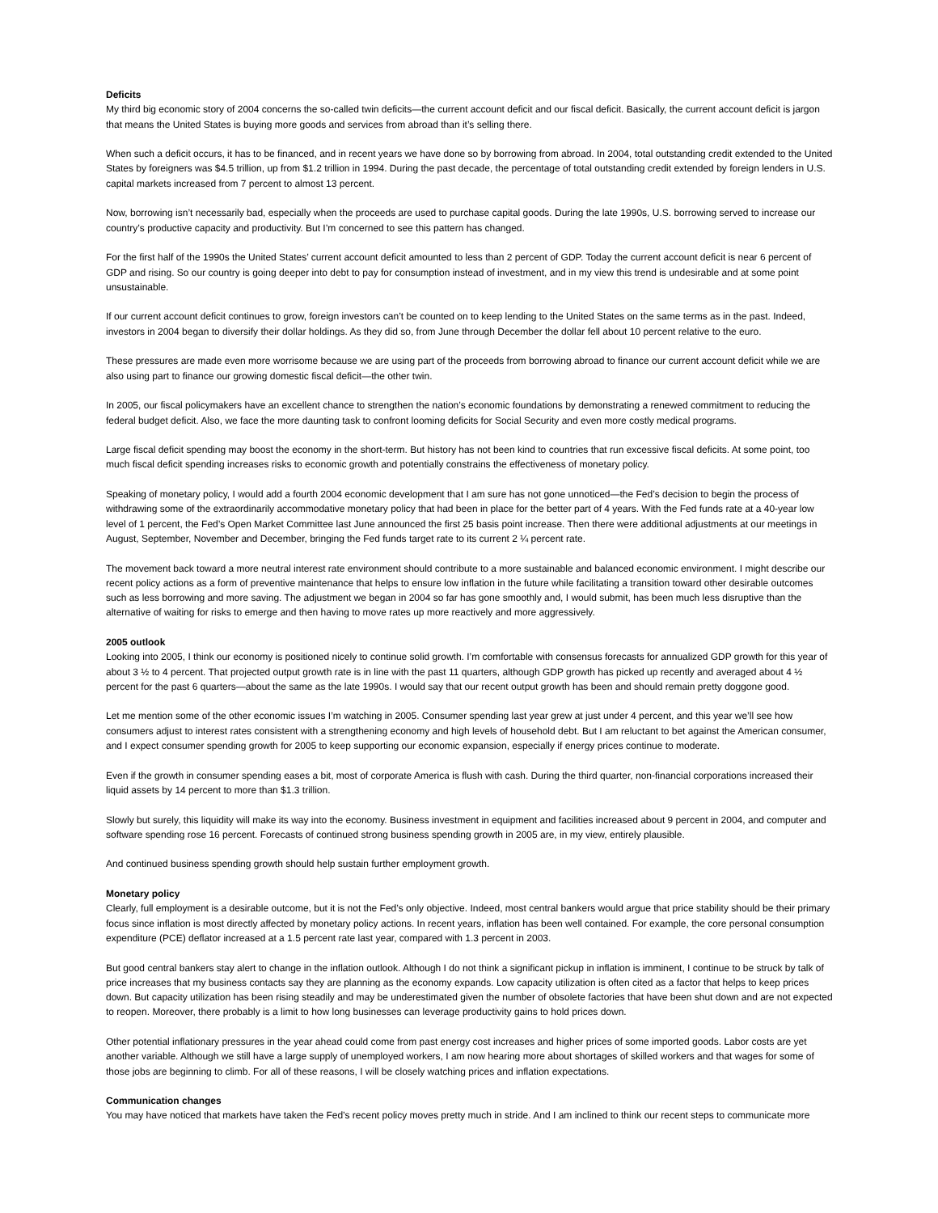Deficits
My third big economic story of 2004 concerns the so-called twin deficits—the current account deficit and our fiscal deficit. Basically, the current account deficit is jargon that means the United States is buying more goods and services from abroad than it’s selling there.
When such a deficit occurs, it has to be financed, and in recent years we have done so by borrowing from abroad. In 2004, total outstanding credit extended to the United States by foreigners was $4.5 trillion, up from $1.2 trillion in 1994. During the past decade, the percentage of total outstanding credit extended by foreign lenders in U.S. capital markets increased from 7 percent to almost 13 percent.
Now, borrowing isn’t necessarily bad, especially when the proceeds are used to purchase capital goods. During the late 1990s, U.S. borrowing served to increase our country’s productive capacity and productivity. But I’m concerned to see this pattern has changed.
For the first half of the 1990s the United States’ current account deficit amounted to less than 2 percent of GDP. Today the current account deficit is near 6 percent of GDP and rising. So our country is going deeper into debt to pay for consumption instead of investment, and in my view this trend is undesirable and at some point unsustainable.
If our current account deficit continues to grow, foreign investors can’t be counted on to keep lending to the United States on the same terms as in the past. Indeed, investors in 2004 began to diversify their dollar holdings. As they did so, from June through December the dollar fell about 10 percent relative to the euro.
These pressures are made even more worrisome because we are using part of the proceeds from borrowing abroad to finance our current account deficit while we are also using part to finance our growing domestic fiscal deficit—the other twin.
In 2005, our fiscal policymakers have an excellent chance to strengthen the nation’s economic foundations by demonstrating a renewed commitment to reducing the federal budget deficit. Also, we face the more daunting task to confront looming deficits for Social Security and even more costly medical programs.
Large fiscal deficit spending may boost the economy in the short-term. But history has not been kind to countries that run excessive fiscal deficits. At some point, too much fiscal deficit spending increases risks to economic growth and potentially constrains the effectiveness of monetary policy.
Speaking of monetary policy, I would add a fourth 2004 economic development that I am sure has not gone unnoticed—the Fed’s decision to begin the process of withdrawing some of the extraordinarily accommodative monetary policy that had been in place for the better part of 4 years. With the Fed funds rate at a 40-year low level of 1 percent, the Fed’s Open Market Committee last June announced the first 25 basis point increase. Then there were additional adjustments at our meetings in August, September, November and December, bringing the Fed funds target rate to its current 2 ¼ percent rate.
The movement back toward a more neutral interest rate environment should contribute to a more sustainable and balanced economic environment. I might describe our recent policy actions as a form of preventive maintenance that helps to ensure low inflation in the future while facilitating a transition toward other desirable outcomes such as less borrowing and more saving. The adjustment we began in 2004 so far has gone smoothly and, I would submit, has been much less disruptive than the alternative of waiting for risks to emerge and then having to move rates up more reactively and more aggressively.
2005 outlook
Looking into 2005, I think our economy is positioned nicely to continue solid growth. I’m comfortable with consensus forecasts for annualized GDP growth for this year of about 3 ½ to 4 percent. That projected output growth rate is in line with the past 11 quarters, although GDP growth has picked up recently and averaged about 4 ½ percent for the past 6 quarters—about the same as the late 1990s. I would say that our recent output growth has been and should remain pretty doggone good.
Let me mention some of the other economic issues I’m watching in 2005. Consumer spending last year grew at just under 4 percent, and this year we’ll see how consumers adjust to interest rates consistent with a strengthening economy and high levels of household debt. But I am reluctant to bet against the American consumer, and I expect consumer spending growth for 2005 to keep supporting our economic expansion, especially if energy prices continue to moderate.
Even if the growth in consumer spending eases a bit, most of corporate America is flush with cash. During the third quarter, non-financial corporations increased their liquid assets by 14 percent to more than $1.3 trillion.
Slowly but surely, this liquidity will make its way into the economy. Business investment in equipment and facilities increased about 9 percent in 2004, and computer and software spending rose 16 percent. Forecasts of continued strong business spending growth in 2005 are, in my view, entirely plausible.
And continued business spending growth should help sustain further employment growth.
Monetary policy
Clearly, full employment is a desirable outcome, but it is not the Fed’s only objective. Indeed, most central bankers would argue that price stability should be their primary focus since inflation is most directly affected by monetary policy actions. In recent years, inflation has been well contained. For example, the core personal consumption expenditure (PCE) deflator increased at a 1.5 percent rate last year, compared with 1.3 percent in 2003.
But good central bankers stay alert to change in the inflation outlook. Although I do not think a significant pickup in inflation is imminent, I continue to be struck by talk of price increases that my business contacts say they are planning as the economy expands. Low capacity utilization is often cited as a factor that helps to keep prices down. But capacity utilization has been rising steadily and may be underestimated given the number of obsolete factories that have been shut down and are not expected to reopen. Moreover, there probably is a limit to how long businesses can leverage productivity gains to hold prices down.
Other potential inflationary pressures in the year ahead could come from past energy cost increases and higher prices of some imported goods. Labor costs are yet another variable. Although we still have a large supply of unemployed workers, I am now hearing more about shortages of skilled workers and that wages for some of those jobs are beginning to climb. For all of these reasons, I will be closely watching prices and inflation expectations.
Communication changes
You may have noticed that markets have taken the Fed’s recent policy moves pretty much in stride. And I am inclined to think our recent steps to communicate more